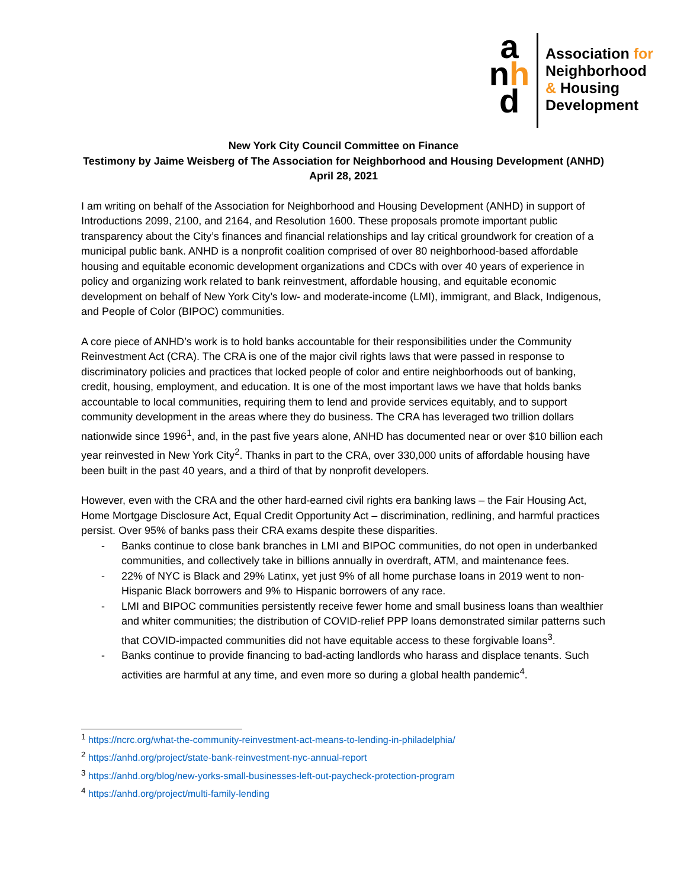a
nh
d
Association for
Neighborhood
& Housing
Development
New York City Council Committee on Finance
Testimony by Jaime Weisberg of The Association for Neighborhood and Housing Development (ANHD)
April 28, 2021
I am writing on behalf of the Association for Neighborhood and Housing Development (ANHD) in support of Introductions 2099, 2100, and 2164, and Resolution 1600. These proposals promote important public transparency about the City’s finances and financial relationships and lay critical groundwork for creation of a municipal public bank. ANHD is a nonprofit coalition comprised of over 80 neighborhood-based affordable housing and equitable economic development organizations and CDCs with over 40 years of experience in policy and organizing work related to bank reinvestment, affordable housing, and equitable economic development on behalf of New York City’s low- and moderate-income (LMI), immigrant, and Black, Indigenous, and People of Color (BIPOC) communities.
A core piece of ANHD’s work is to hold banks accountable for their responsibilities under the Community Reinvestment Act (CRA). The CRA is one of the major civil rights laws that were passed in response to discriminatory policies and practices that locked people of color and entire neighborhoods out of banking, credit, housing, employment, and education. It is one of the most important laws we have that holds banks accountable to local communities, requiring them to lend and provide services equitably, and to support community development in the areas where they do business. The CRA has leveraged two trillion dollars nationwide since 1996<sup>1</sup>, and, in the past five years alone, ANHD has documented near or over $10 billion each year reinvested in New York City<sup>2</sup>. Thanks in part to the CRA, over 330,000 units of affordable housing have been built in the past 40 years, and a third of that by nonprofit developers.
However, even with the CRA and the other hard-earned civil rights era banking laws – the Fair Housing Act, Home Mortgage Disclosure Act, Equal Credit Opportunity Act – discrimination, redlining, and harmful practices persist. Over 95% of banks pass their CRA exams despite these disparities.
- Banks continue to close bank branches in LMI and BIPOC communities, do not open in underbanked communities, and collectively take in billions annually in overdraft, ATM, and maintenance fees.
- 22% of NYC is Black and 29% Latinx, yet just 9% of all home purchase loans in 2019 went to non-Hispanic Black borrowers and 9% to Hispanic borrowers of any race.
- LMI and BIPOC communities persistently receive fewer home and small business loans than wealthier and whiter communities; the distribution of COVID-relief PPP loans demonstrated similar patterns such that COVID-impacted communities did not have equitable access to these forgivable loans<sup>3</sup>.
- Banks continue to provide financing to bad-acting landlords who harass and displace tenants. Such activities are harmful at any time, and even more so during a global health pandemic<sup>4</sup>.
<sup>1</sup> https://ncrc.org/what-the-community-reinvestment-act-means-to-lending-in-philadelphia/
<sup>2</sup> https://anhd.org/project/state-bank-reinvestment-nyc-annual-report
<sup>3</sup> https://anhd.org/blog/new-yorks-small-businesses-left-out-paycheck-protection-program
<sup>4</sup> https://anhd.org/project/multi-family-lending